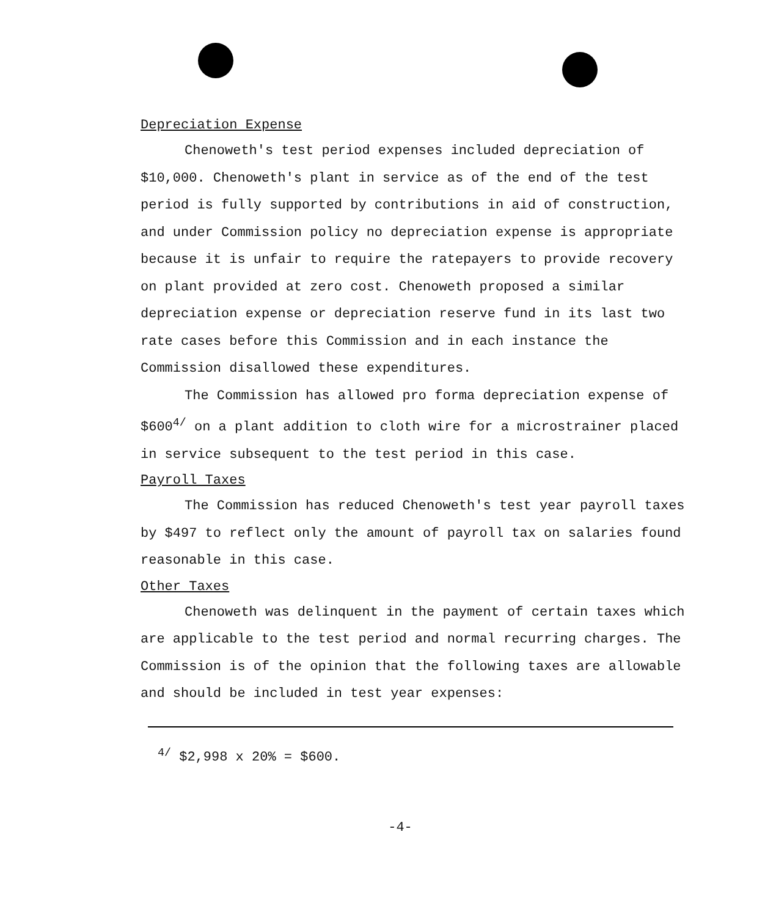Depreciation Expense
Chenoweth's test period expenses included depreciation of $10,000. Chenoweth's plant in service as of the end of the test period is fully supported by contributions in aid of construction, and under Commission policy no depreciation expense is appropriate because it is unfair to require the ratepayers to provide recovery on plant provided at zero cost. Chenoweth proposed a similar depreciation expense or depreciation reserve fund in its last two rate cases before this Commission and in each instance the Commission disallowed these expenditures.
The Commission has allowed pro forma depreciation expense of $600<sup>4/</sup> on a plant addition to cloth wire for a microstrainer placed in service subsequent to the test period in this case.
Payroll Taxes
The Commission has reduced Chenoweth's test year payroll taxes by $497 to reflect only the amount of payroll tax on salaries found reasonable in this case.
Other Taxes
Chenoweth was delinquent in the payment of certain taxes which are applicable to the test period and normal recurring charges. The Commission is of the opinion that the following taxes are allowable and should be included in test year expenses:
<sup>4/</sup> $2,998 x 20% = $600.
-4-